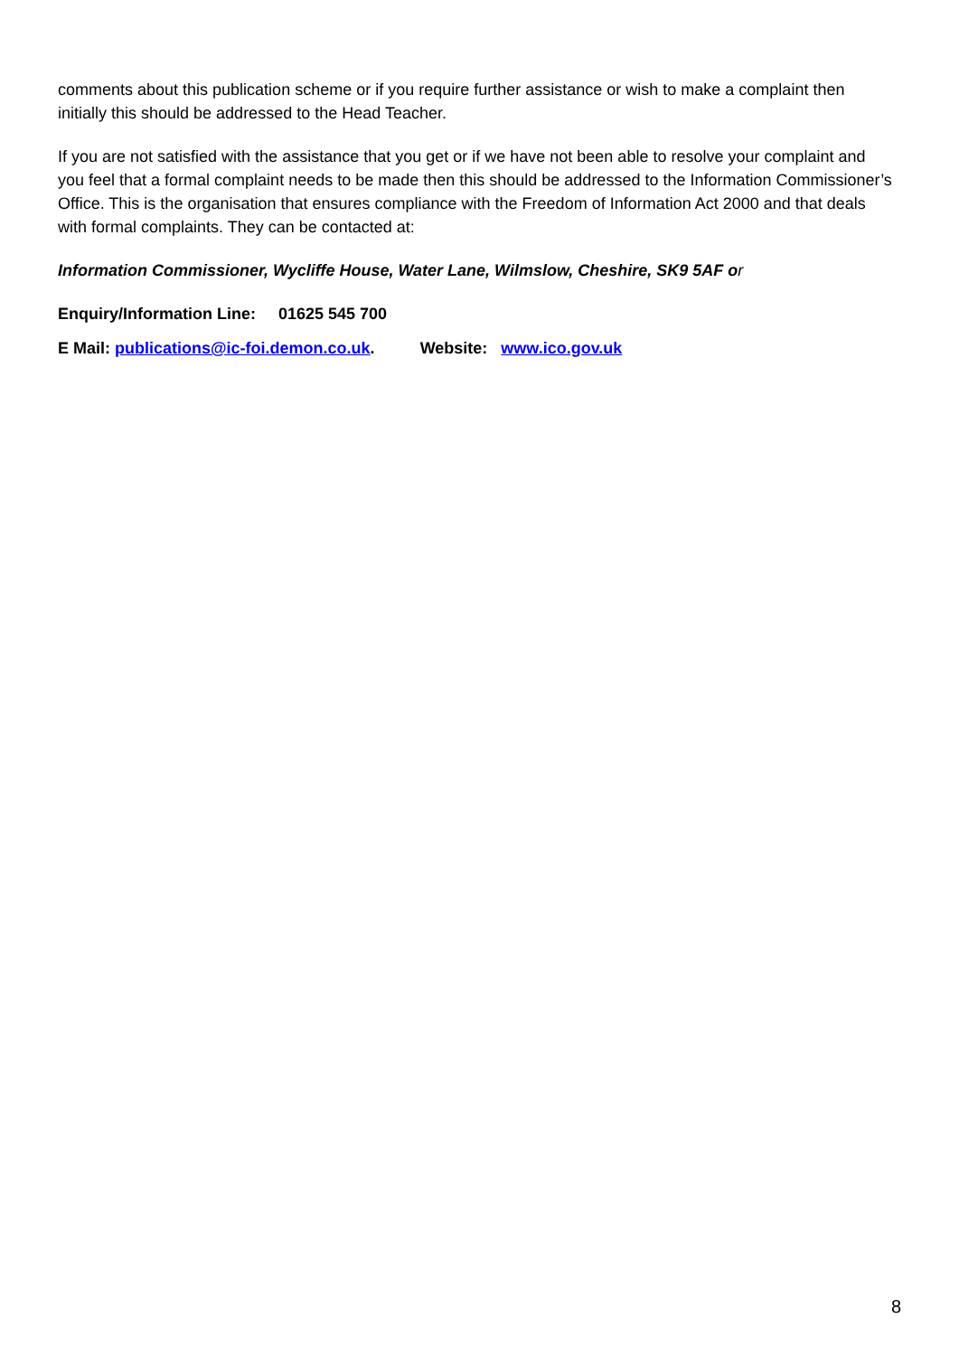comments about this publication scheme or if you require further assistance or wish to make a complaint then initially this should be addressed to the Head Teacher.
If you are not satisfied with the assistance that you get or if we have not been able to resolve your complaint and you feel that a formal complaint needs to be made then this should be addressed to the Information Commissioner’s Office. This is the organisation that ensures compliance with the Freedom of Information Act 2000 and that deals with formal complaints. They can be contacted at:
Information Commissioner, Wycliffe House, Water Lane, Wilmslow, Cheshire, SK9 5AF o r
Enquiry/Information Line: 01625 545 700
E Mail: publications@ic-foi.demon.co.uk. Website: www.ico.gov.uk
8